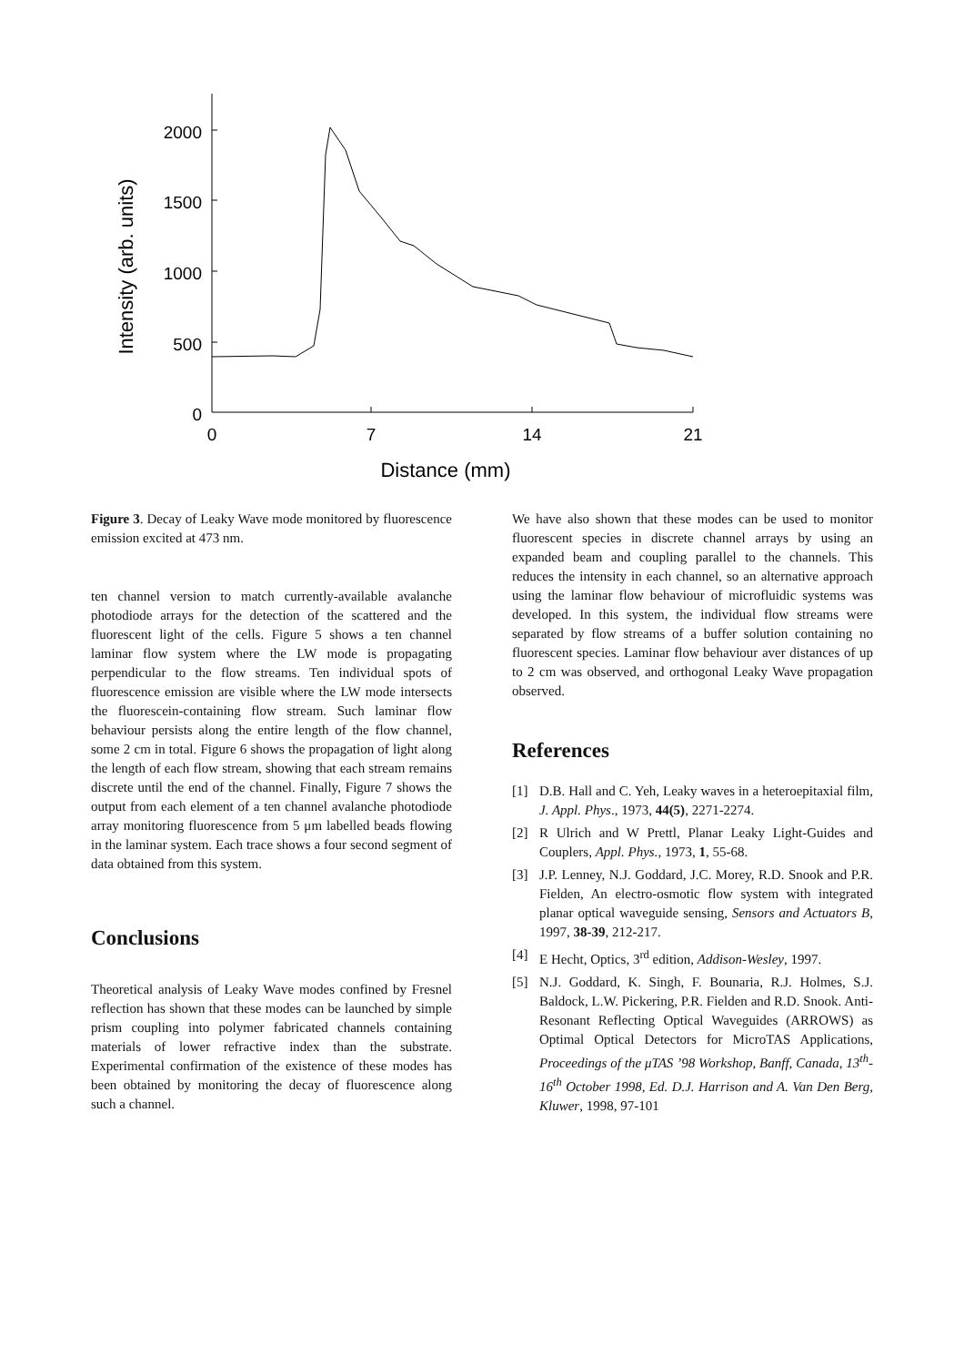2000
1500
1000
500
0
0
7
14
21
Distance (mm)
Intensity (arb. units)
Figure 3. Decay of Leaky Wave mode monitored by fluorescence emission excited at 473 nm.
ten channel version to match currently-available avalanche photodiode arrays for the detection of the scattered and the fluorescent light of the cells. Figure 5 shows a ten channel laminar flow system where the LW mode is propagating perpendicular to the flow streams. Ten individual spots of fluorescence emission are visible where the LW mode intersects the fluorescein-containing flow stream. Such laminar flow behaviour persists along the entire length of the flow channel, some 2 cm in total. Figure 6 shows the propagation of light along the length of each flow stream, showing that each stream remains discrete until the end of the channel. Finally, Figure 7 shows the output from each element of a ten channel avalanche photodiode array monitoring fluorescence from 5 μm labelled beads flowing in the laminar system. Each trace shows a four second segment of data obtained from this system.
Conclusions
Theoretical analysis of Leaky Wave modes confined by Fresnel reflection has shown that these modes can be launched by simple prism coupling into polymer fabricated channels containing materials of lower refractive index than the substrate. Experimental confirmation of the existence of these modes has been obtained by monitoring the decay of fluorescence along such a channel.
We have also shown that these modes can be used to monitor fluorescent species in discrete channel arrays by using an expanded beam and coupling parallel to the channels. This reduces the intensity in each channel, so an alternative approach using the laminar flow behaviour of microfluidic systems was developed. In this system, the individual flow streams were separated by flow streams of a buffer solution containing no fluorescent species. Laminar flow behaviour aver distances of up to 2 cm was observed, and orthogonal Leaky Wave propagation observed.
References
[1] D.B. Hall and C. Yeh, Leaky waves in a heteroepitaxial film, J. Appl. Phys., 1973, 44(5), 2271-2274.
[2] R Ulrich and W Prettl, Planar Leaky Light-Guides and Couplers, Appl. Phys., 1973, 1, 55-68.
[3] J.P. Lenney, N.J. Goddard, J.C. Morey, R.D. Snook and P.R. Fielden, An electro-osmotic flow system with integrated planar optical waveguide sensing, Sensors and Actuators B, 1997, 38-39, 212-217.
[4] E Hecht, Optics, 3<sup>rd</sup> edition, Addison-Wesley, 1997.
[5] N.J. Goddard, K. Singh, F. Bounaria, R.J. Holmes, S.J. Baldock, L.W. Pickering, P.R. Fielden and R.D. Snook. Anti-Resonant Reflecting Optical Waveguides (ARROWS) as Optimal Optical Detectors for MicroTAS Applications, Proceedings of the μTAS ’98 Workshop, Banff, Canada, 13<sup>th</sup>-16<sup>th</sup> October 1998, Ed. D.J. Harrison and A. Van Den Berg, Kluwer, 1998, 97-101